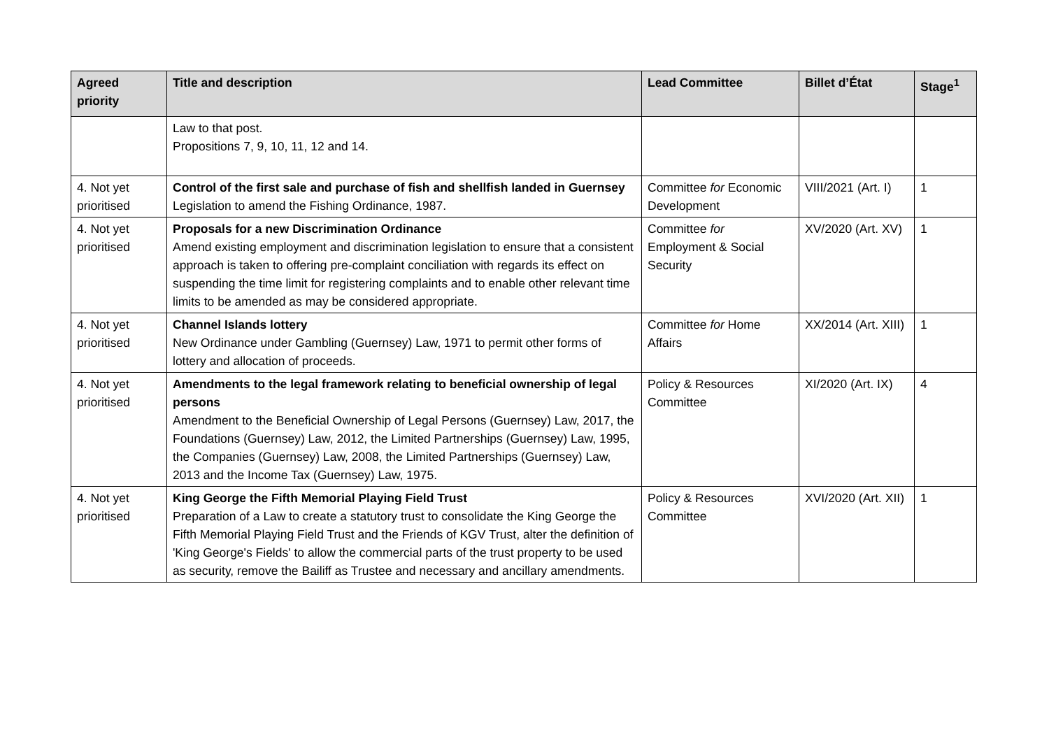| Agreed priority | Title and description | Lead Committee | Billet d’État | Stage<sup>1</sup> |
| --- | --- | --- | --- | --- |
| | Law to that post. Propositions 7, 9, 10, 11, 12 and 14. | | | |
| 4. Not yet prioritised | Control of the first sale and purchase of fish and shellfish landed in Guernsey Legislation to amend the Fishing Ordinance, 1987. | Committee for Economic Development | VIII/2021 (Art. I) | 1 |
| 4. Not yet prioritised | Proposals for a new Discrimination Ordinance Amend existing employment and discrimination legislation to ensure that a consistent approach is taken to offering pre-complaint conciliation with regards its effect on suspending the time limit for registering complaints and to enable other relevant time limits to be amended as may be considered appropriate. | Committee for Employment & Social Security | XV/2020 (Art. XV) | 1 |
| 4. Not yet prioritised | Channel Islands lottery New Ordinance under Gambling (Guernsey) Law, 1971 to permit other forms of lottery and allocation of proceeds. | Committee for Home Affairs | XX/2014 (Art. XIII) | 1 |
| 4. Not yet prioritised | Amendments to the legal framework relating to beneficial ownership of legal persons Amendment to the Beneficial Ownership of Legal Persons (Guernsey) Law, 2017, the Foundations (Guernsey) Law, 2012, the Limited Partnerships (Guernsey) Law, 1995, the Companies (Guernsey) Law, 2008, the Limited Partnerships (Guernsey) Law, 2013 and the Income Tax (Guernsey) Law, 1975. | Policy & Resources Committee | XI/2020 (Art. IX) | 4 |
| 4. Not yet prioritised | King George the Fifth Memorial Playing Field Trust Preparation of a Law to create a statutory trust to consolidate the King George the Fifth Memorial Playing Field Trust and the Friends of KGV Trust, alter the definition of 'King George's Fields' to allow the commercial parts of the trust property to be used as security, remove the Bailiff as Trustee and necessary and ancillary amendments. | Policy & Resources Committee | XVI/2020 (Art. XII) | 1 |